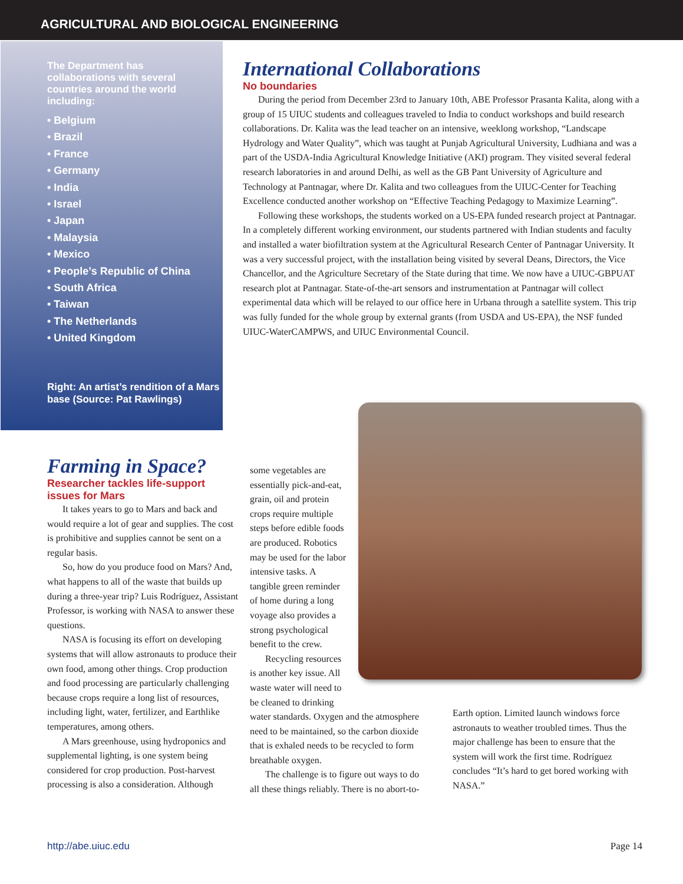AGRICULTURAL AND BIOLOGICAL ENGINEERING
The Department has collaborations with several countries around the world including:
• Belgium
• Brazil
• France
• Germany
• India
• Israel
• Japan
• Malaysia
• Mexico
• People’s Republic of China
• South Africa
• Taiwan
• The Netherlands
• United Kingdom
Right: An artist’s rendition of a Mars base (Source: Pat Rawlings)
International Collaborations
No boundaries
During the period from December 23rd to January 10th, ABE Professor Prasanta Kalita, along with a group of 15 UIUC students and colleagues traveled to India to conduct workshops and build research collaborations. Dr. Kalita was the lead teacher on an intensive, weeklong workshop, “Landscape Hydrology and Water Quality”, which was taught at Punjab Agricultural University, Ludhiana and was a part of the USDA-India Agricultural Knowledge Initiative (AKI) program. They visited several federal research laboratories in and around Delhi, as well as the GB Pant University of Agriculture and Technology at Pantnagar, where Dr. Kalita and two colleagues from the UIUC-Center for Teaching Excellence conducted another workshop on “Effective Teaching Pedagogy to Maximize Learning”.
Following these workshops, the students worked on a US-EPA funded research project at Pantnagar. In a completely different working environment, our students partnered with Indian students and faculty and installed a water biofiltration system at the Agricultural Research Center of Pantnagar University. It was a very successful project, with the installation being visited by several Deans, Directors, the Vice Chancellor, and the Agriculture Secretary of the State during that time. We now have a UIUC-GBPUAT research plot at Pantnagar. State-of-the-art sensors and instrumentation at Pantnagar will collect experimental data which will be relayed to our office here in Urbana through a satellite system. This trip was fully funded for the whole group by external grants (from USDA and US-EPA), the NSF funded UIUC-WaterCAMPWS, and UIUC Environmental Council.
Farming in Space?
Researcher tackles life-support issues for Mars
It takes years to go to Mars and back and would require a lot of gear and supplies. The cost is prohibitive and supplies cannot be sent on a regular basis.
So, how do you produce food on Mars? And, what happens to all of the waste that builds up during a three-year trip? Luis Rodríguez, Assistant Professor, is working with NASA to answer these questions.
NASA is focusing its effort on developing systems that will allow astronauts to produce their own food, among other things. Crop production and food processing are particularly challenging because crops require a long list of resources, including light, water, fertilizer, and Earthlike temperatures, among others.
A Mars greenhouse, using hydroponics and supplemental lighting, is one system being considered for crop production. Post-harvest processing is also a consideration. Although
some vegetables are essentially pick-and-eat, grain, oil and protein crops require multiple steps before edible foods are produced. Robotics may be used for the labor intensive tasks. A tangible green reminder of home during a long voyage also provides a strong psychological benefit to the crew.
Recycling resources is another key issue. All waste water will need to be cleaned to drinking
water standards. Oxygen and the atmosphere need to be maintained, so the carbon dioxide that is exhaled needs to be recycled to form breathable oxygen.
The challenge is to figure out ways to do all these things reliably. There is no abort-to-
Earth option. Limited launch windows force astronauts to weather troubled times. Thus the major challenge has been to ensure that the system will work the first time. Rodríguez concludes “It’s hard to get bored working with NASA.”
http://abe.uiuc.edu Page 14